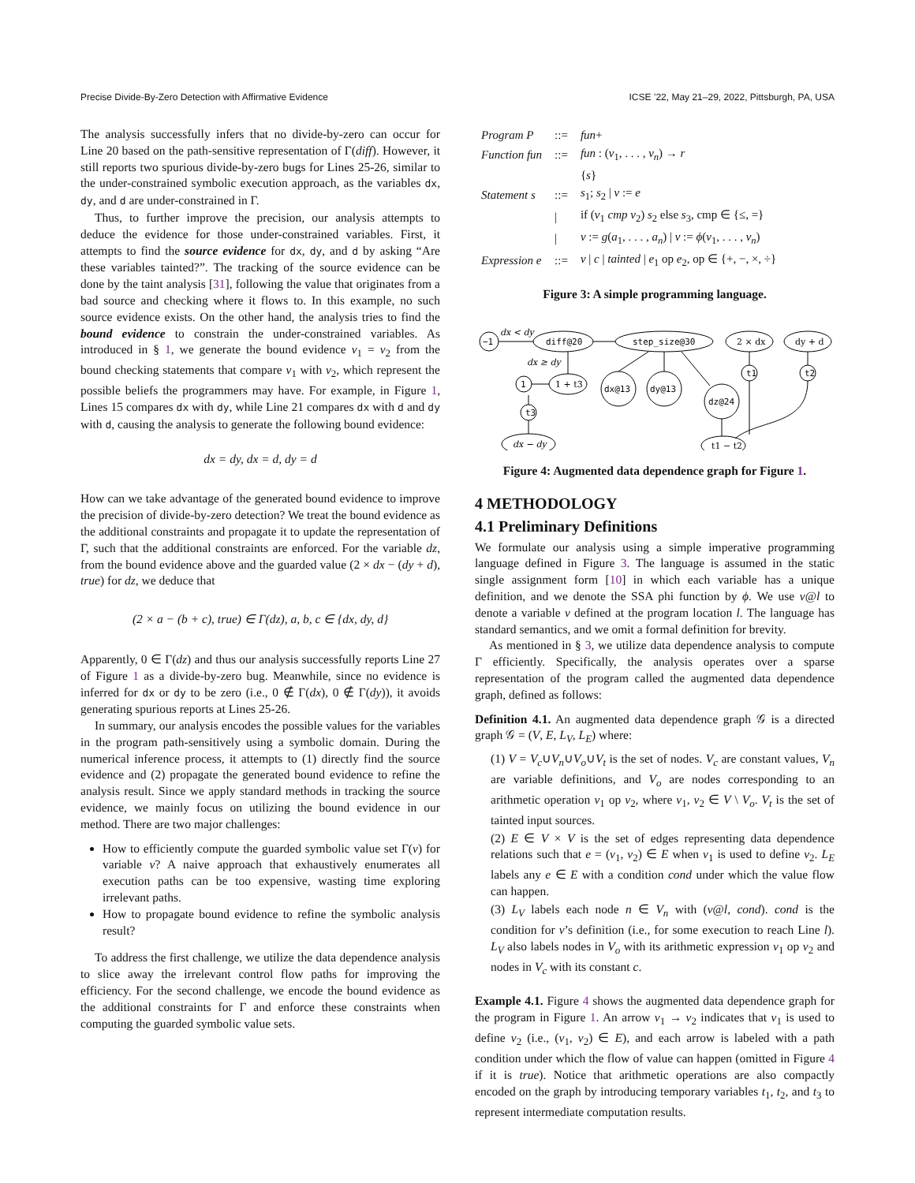Precise Divide-By-Zero Detection with Affirmative Evidence ICSE ’22, May 21–29, 2022, Pittsburgh, PA, USA
The analysis successfully infers that no divide-by-zero can occur for Line 20 based on the path-sensitive representation of Γ(diff). However, it still reports two spurious divide-by-zero bugs for Lines 25-26, similar to the under-constrained symbolic execution approach, as the variables dx, dy, and d are under-constrained in Γ.
Thus, to further improve the precision, our analysis attempts to deduce the evidence for those under-constrained variables. First, it attempts to find the source evidence for dx, dy, and d by asking “Are these variables tainted?”. The tracking of the source evidence can be done by the taint analysis [31], following the value that originates from a bad source and checking where it flows to. In this example, no such source evidence exists. On the other hand, the analysis tries to find the bound evidence to constrain the under-constrained variables. As introduced in § 1, we generate the bound evidence v<sub>1</sub> = v<sub>2</sub> from the bound checking statements that compare v<sub>1</sub> with v<sub>2</sub>, which represent the possible beliefs the programmers may have. For example, in Figure 1, Lines 15 compares dx with dy, while Line 21 compares dx with d and dy with d, causing the analysis to generate the following bound evidence:
dx = dy, dx = d, dy = d
How can we take advantage of the generated bound evidence to improve the precision of divide-by-zero detection? We treat the bound evidence as the additional constraints and propagate it to update the representation of Γ, such that the additional constraints are enforced. For the variable dz, from the bound evidence above and the guarded value (2 × dx − (dy + d), true) for dz, we deduce that
(2 × a − (b + c), true) ∈ Γ(dz), a, b, c ∈ {dx, dy, d}
Apparently, 0 ∈ Γ(dz) and thus our analysis successfully reports Line 27 of Figure 1 as a divide-by-zero bug. Meanwhile, since no evidence is inferred for dx or dy to be zero (i.e., 0 ∉ Γ(dx), 0 ∉ Γ(dy)), it avoids generating spurious reports at Lines 25-26.
In summary, our analysis encodes the possible values for the variables in the program path-sensitively using a symbolic domain. During the numerical inference process, it attempts to (1) directly find the source evidence and (2) propagate the generated bound evidence to refine the analysis result. Since we apply standard methods in tracking the source evidence, we mainly focus on utilizing the bound evidence in our method. There are two major challenges:
How to efficiently compute the guarded symbolic value set Γ(v) for variable v? A naive approach that exhaustively enumerates all execution paths can be too expensive, wasting time exploring irrelevant paths.
How to propagate bound evidence to refine the symbolic analysis result?
To address the first challenge, we utilize the data dependence analysis to slice away the irrelevant control flow paths for improving the efficiency. For the second challenge, we encode the bound evidence as the additional constraints for Γ and enforce these constraints when computing the guarded symbolic value sets.
| Program P | ::= | fun + |
| Function fun | ::= | fun : ( v<sub>1</sub>, . . . , v<sub>n</sub> ) → r |
| | | { s } |
| Statement s | ::= | s<sub>1</sub>; s<sub>2</sub> / v := e |
| | / | if ( v<sub>1</sub> cmp v<sub>2</sub>) s<sub>2</sub> else s<sub>3</sub>, cmp ∈ {≤, =} |
| | / | v := g ( a<sub>1</sub>, . . . , a<sub>n</sub> ) / v := ϕ ( v<sub>1</sub>, . . . , v<sub>n</sub> ) |
| Expression e | ::= | v / c / tainted / e<sub>1</sub> op e<sub>2</sub>, op ∈ {+, −, ×, ÷} |
Figure 3: A simple programming language.
dx < dy
−1
diff@20
step_size@30
2 × dx
dy + d
dx ≥ dy
1
1 + t3
dx@13
dy@13
dz@24
t1
t2
t3
dx − dy
t1 − t2
Figure 4: Augmented data dependence graph for Figure 1.
4 METHODOLOGY
4.1 Preliminary Definitions
We formulate our analysis using a simple imperative programming language defined in Figure 3. The language is assumed in the static single assignment form [10] in which each variable has a unique definition, and we denote the SSA phi function by ϕ. We use v@l to denote a variable v defined at the program location l. The language has standard semantics, and we omit a formal definition for brevity.
As mentioned in § 3, we utilize data dependence analysis to compute Γ efficiently. Specifically, the analysis operates over a sparse representation of the program called the augmented data dependence graph, defined as follows:
Definition 4.1. An augmented data dependence graph 𝒢 is a directed graph 𝒢 = (V, E, L<sub>V</sub>, L<sub>E</sub>) where:
(1) V = V<sub>c</sub>∪V<sub>n</sub>∪V<sub>o</sub>∪V<sub>t</sub> is the set of nodes. V<sub>c</sub> are constant values, V<sub>n</sub> are variable definitions, and V<sub>o</sub> are nodes corresponding to an arithmetic operation v<sub>1</sub> op v<sub>2</sub>, where v<sub>1</sub>, v<sub>2</sub> ∈ V \ V<sub>o</sub>. V<sub>t</sub> is the set of tainted input sources.
(2) E ∈ V × V is the set of edges representing data dependence relations such that e = (v<sub>1</sub>, v<sub>2</sub>) ∈ E when v<sub>1</sub> is used to define v<sub>2</sub>. L<sub>E</sub> labels any e ∈ E with a condition cond under which the value flow can happen.
(3) L<sub>V</sub> labels each node n ∈ V<sub>n</sub> with (v@l, cond). cond is the condition for v’s definition (i.e., for some execution to reach Line l). L<sub>V</sub> also labels nodes in V<sub>o</sub> with its arithmetic expression v<sub>1</sub> op v<sub>2</sub> and nodes in V<sub>c</sub> with its constant c.
Example 4.1. Figure 4 shows the augmented data dependence graph for the program in Figure 1. An arrow v<sub>1</sub> → v<sub>2</sub> indicates that v<sub>1</sub> is used to define v<sub>2</sub> (i.e., (v<sub>1</sub>, v<sub>2</sub>) ∈ E), and each arrow is labeled with a path condition under which the flow of value can happen (omitted in Figure 4 if it is true). Notice that arithmetic operations are also compactly encoded on the graph by introducing temporary variables t<sub>1</sub>, t<sub>2</sub>, and t<sub>3</sub> to represent intermediate computation results.